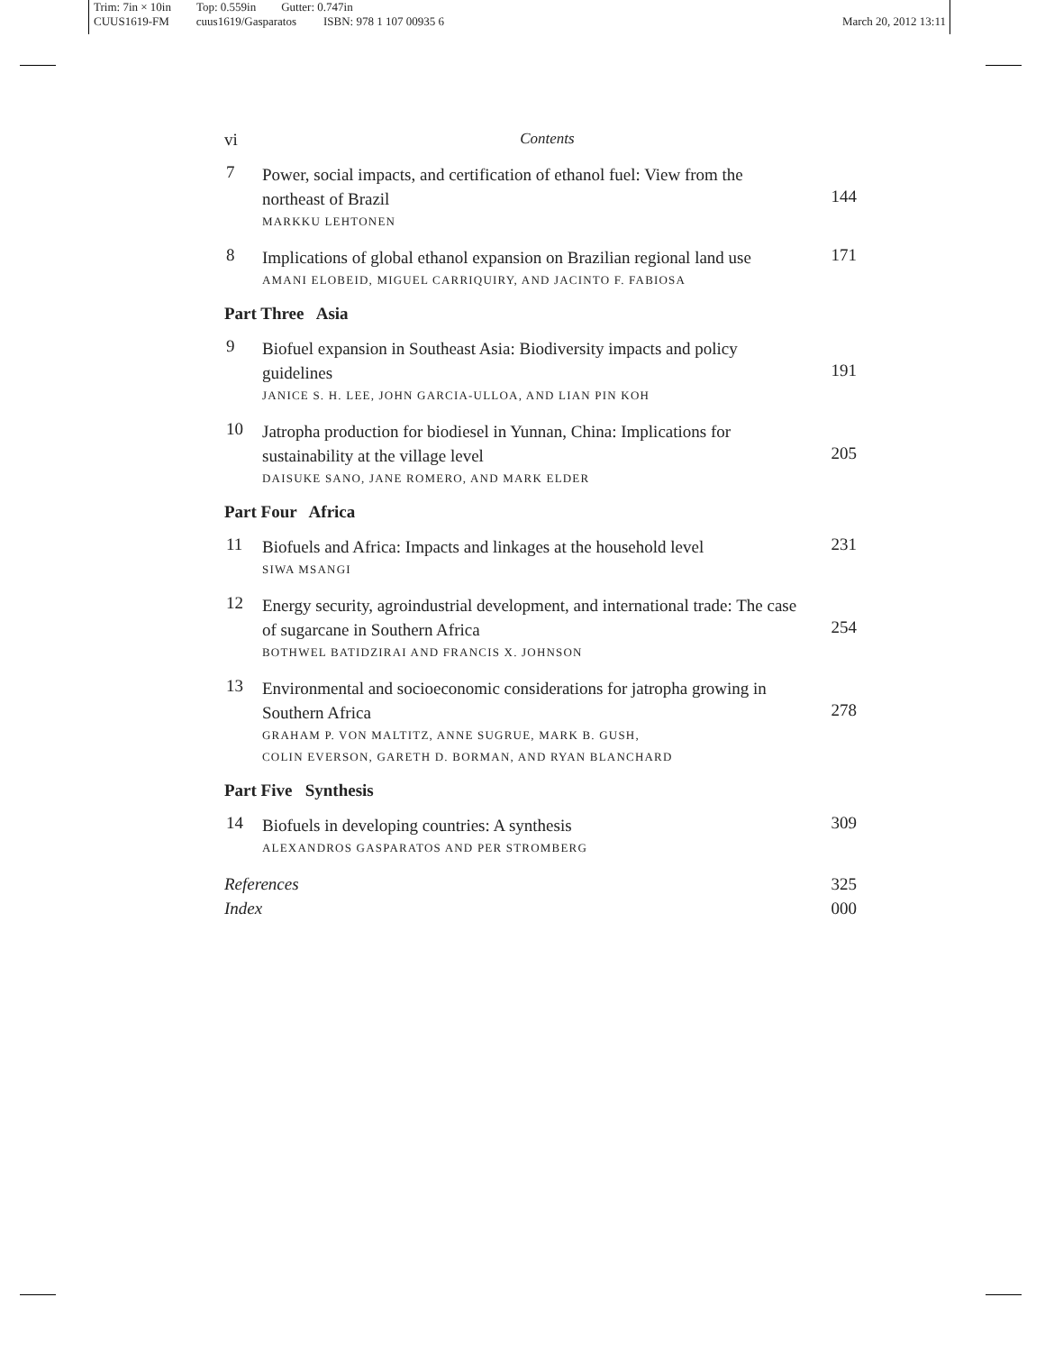Trim: 7in × 10in Top: 0.559in Gutter: 0.747in
CUUS1619-FM cuus1619/Gasparatos ISBN: 978 1 107 00935 6 March 20, 2012 13:11
vi Contents
7
Power, social impacts, and certification of ethanol fuel: View from the northeast of Brazil
MARKKU LEHTONEN
144
8
Implications of global ethanol expansion on Brazilian regional land use
AMANI ELOBEID, MIGUEL CARRIQUIRY, AND JACINTO F. FABIOSA
171
Part Three Asia
9
Biofuel expansion in Southeast Asia: Biodiversity impacts and policy guidelines
JANICE S. H. LEE, JOHN GARCIA-ULLOA, AND LIAN PIN KOH
191
10
Jatropha production for biodiesel in Yunnan, China: Implications for sustainability at the village level
DAISUKE SANO, JANE ROMERO, AND MARK ELDER
205
Part Four Africa
11
Biofuels and Africa: Impacts and linkages at the household level
SIWA MSANGI
231
12
Energy security, agroindustrial development, and international trade: The case of sugarcane in Southern Africa
BOTHWEL BATIDZIRAI AND FRANCIS X. JOHNSON
254
13
Environmental and socioeconomic considerations for jatropha growing in Southern Africa
GRAHAM P. VON MALTITZ, ANNE SUGRUE, MARK B. GUSH,
COLIN EVERSON, GARETH D. BORMAN, AND RYAN BLANCHARD
278
Part Five Synthesis
14
Biofuels in developing countries: A synthesis
ALEXANDROS GASPARATOS AND PER STROMBERG
309
References 325
Index 000